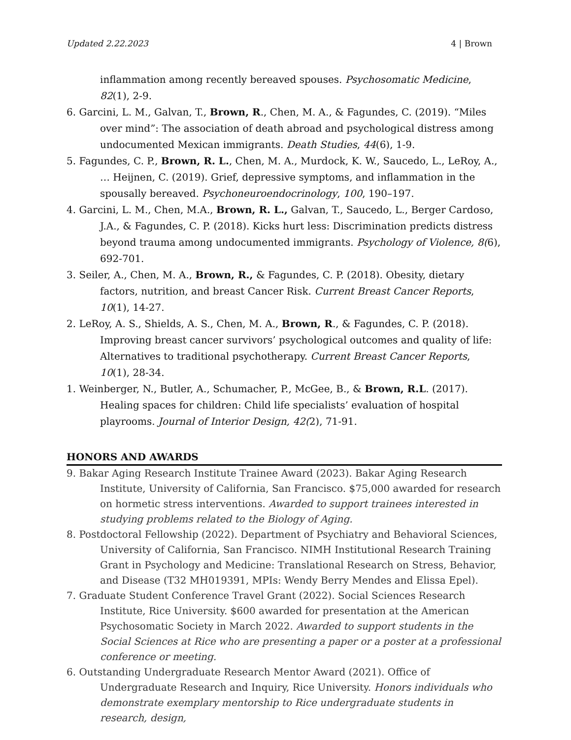Updated 2.22.2023 4 | Brown
inflammation among recently bereaved spouses. Psychosomatic Medicine, 82(1), 2-9.
6. Garcini, L. M., Galvan, T., Brown, R., Chen, M. A., & Fagundes, C. (2019). “Miles over mind”: The association of death abroad and psychological distress among undocumented Mexican immigrants. Death Studies, 44(6), 1-9.
5. Fagundes, C. P., Brown, R. L., Chen, M. A., Murdock, K. W., Saucedo, L., LeRoy, A., … Heijnen, C. (2019). Grief, depressive symptoms, and inflammation in the spousally bereaved. Psychoneuroendocrinology, 100, 190–197.
4. Garcini, L. M., Chen, M.A., Brown, R. L., Galvan, T., Saucedo, L., Berger Cardoso, J.A., & Fagundes, C. P. (2018). Kicks hurt less: Discrimination predicts distress beyond trauma among undocumented immigrants. Psychology of Violence, 8(6), 692-701.
3. Seiler, A., Chen, M. A., Brown, R., & Fagundes, C. P. (2018). Obesity, dietary factors, nutrition, and breast Cancer Risk. Current Breast Cancer Reports, 10(1), 14-27.
2. LeRoy, A. S., Shields, A. S., Chen, M. A., Brown, R., & Fagundes, C. P. (2018). Improving breast cancer survivors’ psychological outcomes and quality of life: Alternatives to traditional psychotherapy. Current Breast Cancer Reports, 10(1), 28-34.
1. Weinberger, N., Butler, A., Schumacher, P., McGee, B., & Brown, R.L. (2017). Healing spaces for children: Child life specialists’ evaluation of hospital playrooms. Journal of Interior Design, 42(2), 71-91.
HONORS AND AWARDS
9. Bakar Aging Research Institute Trainee Award (2023). Bakar Aging Research Institute, University of California, San Francisco. $75,000 awarded for research on hormetic stress interventions. Awarded to support trainees interested in studying problems related to the Biology of Aging.
8. Postdoctoral Fellowship (2022). Department of Psychiatry and Behavioral Sciences, University of California, San Francisco. NIMH Institutional Research Training Grant in Psychology and Medicine: Translational Research on Stress, Behavior, and Disease (T32 MH019391, MPIs: Wendy Berry Mendes and Elissa Epel).
7. Graduate Student Conference Travel Grant (2022). Social Sciences Research Institute, Rice University. $600 awarded for presentation at the American Psychosomatic Society in March 2022. Awarded to support students in the Social Sciences at Rice who are presenting a paper or a poster at a professional conference or meeting.
6. Outstanding Undergraduate Research Mentor Award (2021). Office of Undergraduate Research and Inquiry, Rice University. Honors individuals who demonstrate exemplary mentorship to Rice undergraduate students in research, design,